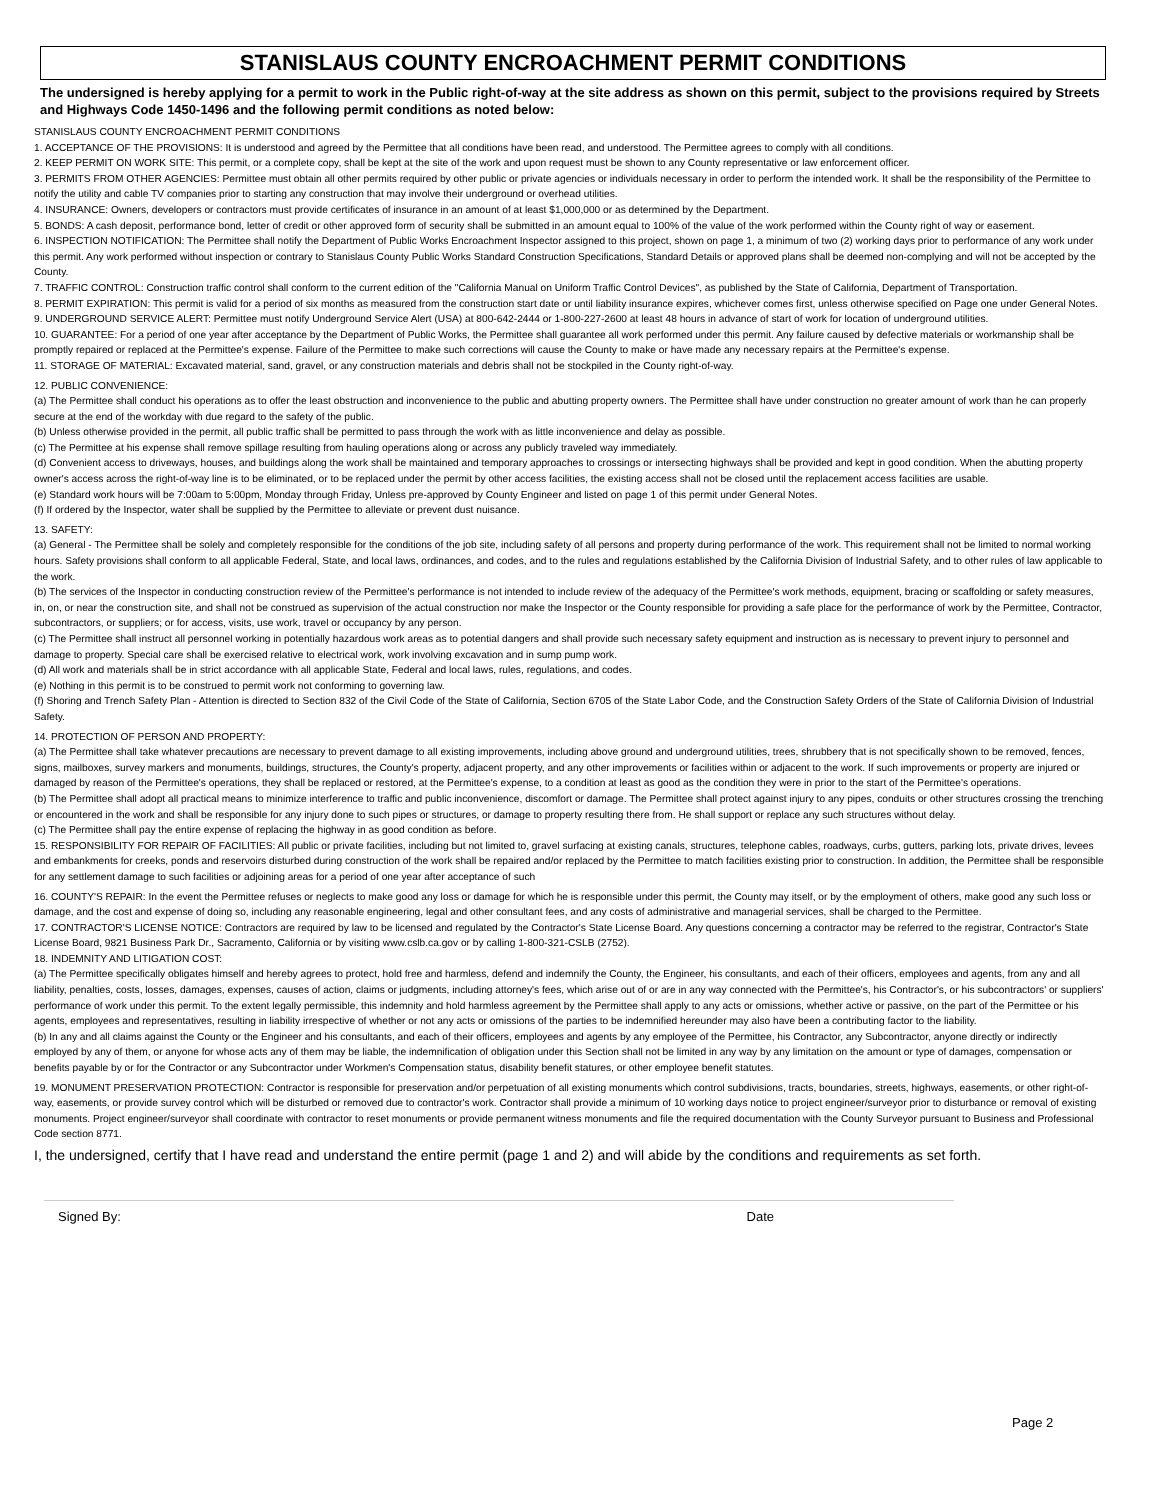STANISLAUS COUNTY ENCROACHMENT PERMIT CONDITIONS
The undersigned is hereby applying for a permit to work in the Public right-of-way at the site address as shown on this permit, subject to the provisions required by Streets and Highways Code 1450-1496 and the following permit conditions as noted below:
STANISLAUS COUNTY ENCROACHMENT PERMIT CONDITIONS
1. ACCEPTANCE OF THE PROVISIONS: It is understood and agreed by the Permittee that all conditions have been read, and understood. The Permittee agrees to comply with all conditions.
2. KEEP PERMIT ON WORK SITE: This permit, or a complete copy, shall be kept at the site of the work and upon request must be shown to any County representative or law enforcement officer.
3. PERMITS FROM OTHER AGENCIES: Permittee must obtain all other permits required by other public or private agencies or individuals necessary in order to perform the intended work. It shall be the responsibility of the Permittee to notify the utility and cable TV companies prior to starting any construction that may involve their underground or overhead utilities.
4. INSURANCE: Owners, developers or contractors must provide certificates of insurance in an amount of at least $1,000,000 or as determined by the Department.
5. BONDS: A cash deposit, performance bond, letter of credit or other approved form of security shall be submitted in an amount equal to 100% of the value of the work performed within the County right of way or easement.
6. INSPECTION NOTIFICATION: The Permittee shall notify the Department of Public Works Encroachment Inspector assigned to this project, shown on page 1, a minimum of two (2) working days prior to performance of any work under this permit. Any work performed without inspection or contrary to Stanislaus County Public Works Standard Construction Specifications, Standard Details or approved plans shall be deemed non-complying and will not be accepted by the County.
7. TRAFFIC CONTROL: Construction traffic control shall conform to the current edition of the "California Manual on Uniform Traffic Control Devices", as published by the State of California, Department of Transportation.
8. PERMIT EXPIRATION: This permit is valid for a period of six months as measured from the construction start date or until liability insurance expires, whichever comes first, unless otherwise specified on Page one under General Notes.
9. UNDERGROUND SERVICE ALERT: Permittee must notify Underground Service Alert (USA) at 800-642-2444 or 1-800-227-2600 at least 48 hours in advance of start of work for location of underground utilities.
10. GUARANTEE: For a period of one year after acceptance by the Department of Public Works, the Permittee shall guarantee all work performed under this permit. Any failure caused by defective materials or workmanship shall be promptly repaired or replaced at the Permittee's expense. Failure of the Permittee to make such corrections will cause the County to make or have made any necessary repairs at the Permittee's expense.
11. STORAGE OF MATERIAL: Excavated material, sand, gravel, or any construction materials and debris shall not be stockpiled in the County right-of-way.
12. PUBLIC CONVENIENCE:
(a) The Permittee shall conduct his operations as to offer the least obstruction and inconvenience to the public and abutting property owners. The Permittee shall have under construction no greater amount of work than he can properly secure at the end of the workday with due regard to the safety of the public.
(b) Unless otherwise provided in the permit, all public traffic shall be permitted to pass through the work with as little inconvenience and delay as possible.
(c) The Permittee at his expense shall remove spillage resulting from hauling operations along or across any publicly traveled way immediately.
(d) Convenient access to driveways, houses, and buildings along the work shall be maintained and temporary approaches to crossings or intersecting highways shall be provided and kept in good condition. When the abutting property owner's access across the right-of-way line is to be eliminated, or to be replaced under the permit by other access facilities, the existing access shall not be closed until the replacement access facilities are usable.
(e) Standard work hours will be 7:00am to 5:00pm, Monday through Friday, Unless pre-approved by County Engineer and listed on page 1 of this permit under General Notes.
(f) If ordered by the Inspector, water shall be supplied by the Permittee to alleviate or prevent dust nuisance.
13. SAFETY:
(a) General - The Permittee shall be solely and completely responsible for the conditions of the job site, including safety of all persons and property during performance of the work. This requirement shall not be limited to normal working hours. Safety provisions shall conform to all applicable Federal, State, and local laws, ordinances, and codes, and to the rules and regulations established by the California Division of Industrial Safety, and to other rules of law applicable to the work.
(b) The services of the Inspector in conducting construction review of the Permittee's performance is not intended to include review of the adequacy of the Permittee's work methods, equipment, bracing or scaffolding or safety measures, in, on, or near the construction site, and shall not be construed as supervision of the actual construction nor make the Inspector or the County responsible for providing a safe place for the performance of work by the Permittee, Contractor, subcontractors, or suppliers; or for access, visits, use work, travel or occupancy by any person.
(c) The Permittee shall instruct all personnel working in potentially hazardous work areas as to potential dangers and shall provide such necessary safety equipment and instruction as is necessary to prevent injury to personnel and damage to property. Special care shall be exercised relative to electrical work, work involving excavation and in sump pump work.
(d) All work and materials shall be in strict accordance with all applicable State, Federal and local laws, rules, regulations, and codes.
(e) Nothing in this permit is to be construed to permit work not conforming to governing law.
(f) Shoring and Trench Safety Plan - Attention is directed to Section 832 of the Civil Code of the State of California, Section 6705 of the State Labor Code, and the Construction Safety Orders of the State of California Division of Industrial Safety.
14. PROTECTION OF PERSON AND PROPERTY:
(a) The Permittee shall take whatever precautions are necessary to prevent damage to all existing improvements, including above ground and underground utilities, trees, shrubbery that is not specifically shown to be removed, fences, signs, mailboxes, survey markers and monuments, buildings, structures, the County's property, adjacent property, and any other improvements or facilities within or adjacent to the work. If such improvements or property are injured or damaged by reason of the Permittee's operations, they shall be replaced or restored, at the Permittee's expense, to a condition at least as good as the condition they were in prior to the start of the Permittee's operations.
(b) The Permittee shall adopt all practical means to minimize interference to traffic and public inconvenience, discomfort or damage. The Permittee shall protect against injury to any pipes, conduits or other structures crossing the trenching or encountered in the work and shall be responsible for any injury done to such pipes or structures, or damage to property resulting there from. He shall support or replace any such structures without delay.
(c) The Permittee shall pay the entire expense of replacing the highway in as good condition as before.
15. RESPONSIBILITY FOR REPAIR OF FACILITIES: All public or private facilities, including but not limited to, gravel surfacing at existing canals, structures, telephone cables, roadways, curbs, gutters, parking lots, private drives, levees and embankments for creeks, ponds and reservoirs disturbed during construction of the work shall be repaired and/or replaced by the Permittee to match facilities existing prior to construction. In addition, the Permittee shall be responsible for any settlement damage to such facilities or adjoining areas for a period of one year after acceptance of such
16. COUNTY'S REPAIR: In the event the Permittee refuses or neglects to make good any loss or damage for which he is responsible under this permit, the County may itself, or by the employment of others, make good any such loss or damage, and the cost and expense of doing so, including any reasonable engineering, legal and other consultant fees, and any costs of administrative and managerial services, shall be charged to the Permittee.
17. CONTRACTOR'S LICENSE NOTICE: Contractors are required by law to be licensed and regulated by the Contractor's State License Board. Any questions concerning a contractor may be referred to the registrar, Contractor's State License Board, 9821 Business Park Dr., Sacramento, California or by visiting www.cslb.ca.gov or by calling 1-800-321-CSLB (2752).
18. INDEMNITY AND LITIGATION COST:
(a) The Permittee specifically obligates himself and hereby agrees to protect, hold free and harmless, defend and indemnify the County, the Engineer, his consultants, and each of their officers, employees and agents, from any and all liability, penalties, costs, losses, damages, expenses, causes of action, claims or judgments, including attorney's fees, which arise out of or are in any way connected with the Permittee's, his Contractor's, or his subcontractors' or suppliers' performance of work under this permit. To the extent legally permissible, this indemnity and hold harmless agreement by the Permittee shall apply to any acts or omissions, whether active or passive, on the part of the Permittee or his agents, employees and representatives, resulting in liability irrespective of whether or not any acts or omissions of the parties to be indemnified hereunder may also have been a contributing factor to the liability.
(b) In any and all claims against the County or the Engineer and his consultants, and each of their officers, employees and agents by any employee of the Permittee, his Contractor, any Subcontractor, anyone directly or indirectly employed by any of them, or anyone for whose acts any of them may be liable, the indemnification of obligation under this Section shall not be limited in any way by any limitation on the amount or type of damages, compensation or benefits payable by or for the Contractor or any Subcontractor under Workmen's Compensation status, disability benefit statures, or other employee benefit statutes.
19. MONUMENT PRESERVATION PROTECTION: Contractor is responsible for preservation and/or perpetuation of all existing monuments which control subdivisions, tracts, boundaries, streets, highways, easements, or other right-of-way, easements, or provide survey control which will be disturbed or removed due to contractor's work. Contractor shall provide a minimum of 10 working days notice to project engineer/surveyor prior to disturbance or removal of existing monuments. Project engineer/surveyor shall coordinate with contractor to reset monuments or provide permanent witness monuments and file the required documentation with the County Surveyor pursuant to Business and Professional Code section 8771.
I, the undersigned, certify that I have read and understand the entire permit (page 1 and 2) and will abide by the conditions and requirements as set forth.
Signed By: Date
Page 2